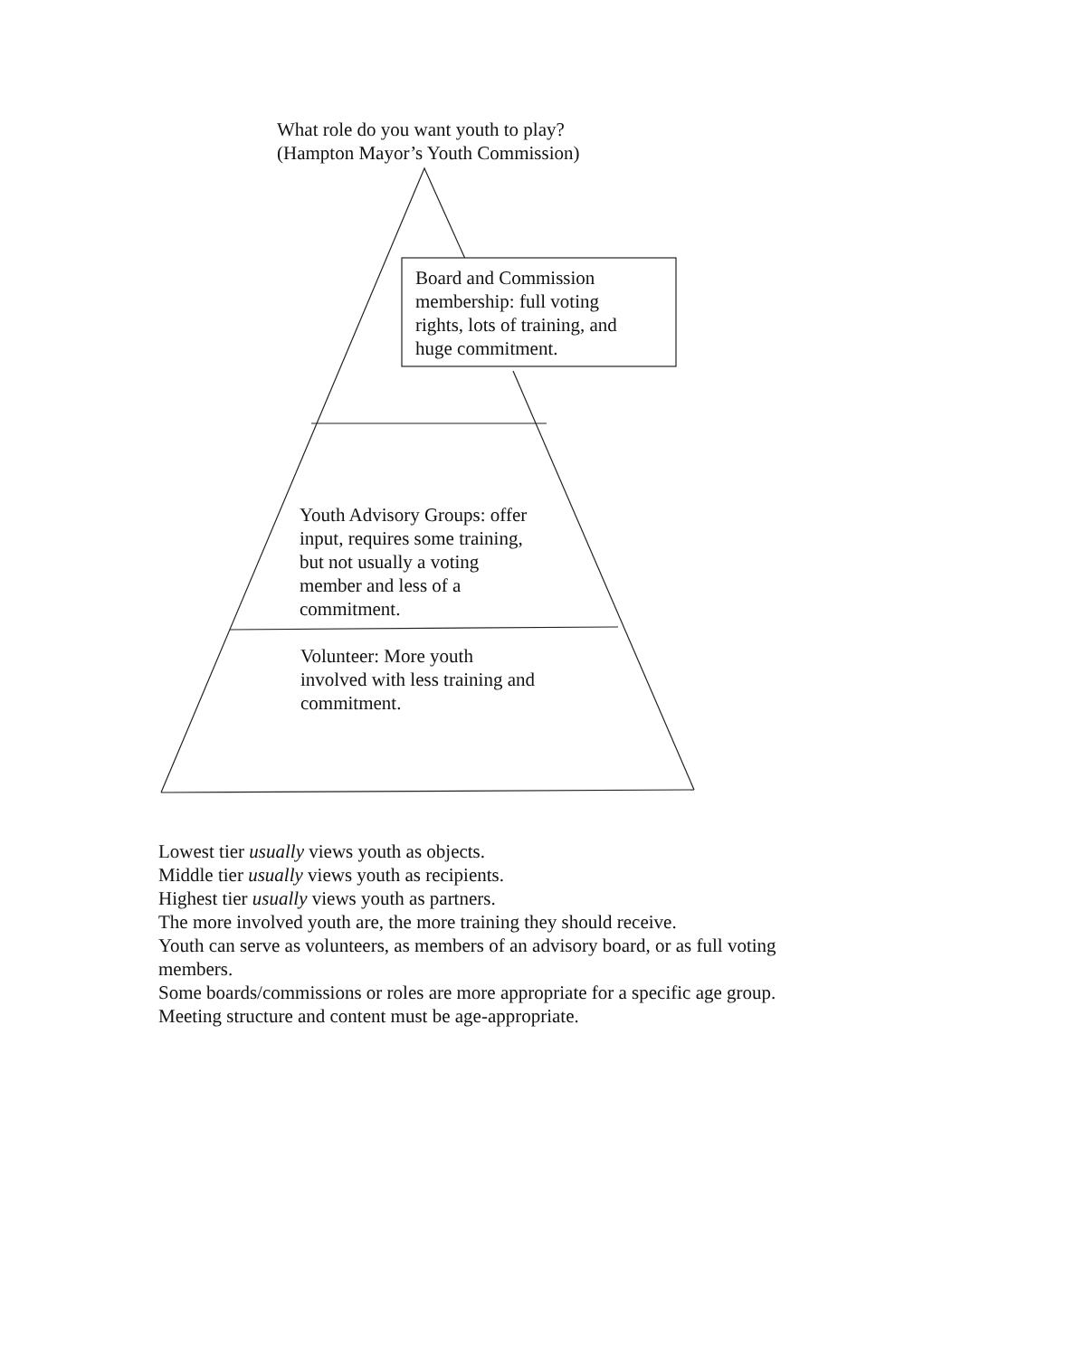What role do you want youth to play?
(Hampton Mayor’s Youth Commission)
Board and Commission
membership: full voting
rights, lots of training, and
huge commitment.
Youth Advisory Groups: offer
input, requires some training,
but not usually a voting
member and less of a
commitment.
Volunteer: More youth
involved with less training and
commitment.
Lowest tier usually views youth as objects.
Middle tier usually views youth as recipients.
Highest tier usually views youth as partners.
The more involved youth are, the more training they should receive.
Youth can serve as volunteers, as members of an advisory board, or as full voting
members.
Some boards/commissions or roles are more appropriate for a specific age group.
Meeting structure and content must be age-appropriate.